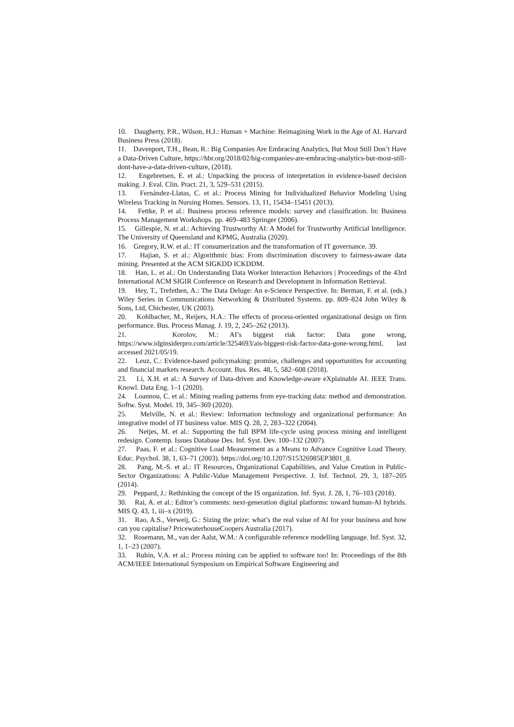10. Daugherty, P.R., Wilson, H.J.: Human + Machine: Reimagining Work in the Age of AI. Harvard Business Press (2018).
11. Davenport, T.H., Bean, R.: Big Companies Are Embracing Analytics, But Most Still Don’t Have a Data-Driven Culture, https://hbr.org/2018/02/big-companies-are-embracing-analytics-but-most-still-dont-have-a-data-driven-culture, (2018).
12. Engebretsen, E. et al.: Unpacking the process of interpretation in evidence-based decision making. J. Eval. Clin. Pract. 21, 3, 529–531 (2015).
13. Fernández-Llatas, C. et al.: Process Mining for Individualized Behavior Modeling Using Wireless Tracking in Nursing Homes. Sensors. 13, 11, 15434–15451 (2013).
14. Fettke, P. et al.: Business process reference models: survey and classification. In: Business Process Management Workshops. pp. 469–483 Springer (2006).
15. Gillespie, N. et al.: Achieving Trustworthy AI: A Model for Trustworthy Artificial Intelligence. The University of Queensland and KPMG, Australia (2020).
16. Gregory, R.W. et al.: IT consumerization and the transformation of IT governance. 39.
17. Hajian, S. et al.: Algorithmic bias: From discrimination discovery to fairness-aware data mining. Presented at the ACM SIGKDD ICKDDM.
18. Han, L. et al.: On Understanding Data Worker Interaction Behaviors | Proceedings of the 43rd International ACM SIGIR Conference on Research and Development in Information Retrieval.
19. Hey, T., Trefethen, A.: The Data Deluge: An e-Science Perspective. In: Berman, F. et al. (eds.) Wiley Series in Communications Networking & Distributed Systems. pp. 809–824 John Wiley & Sons, Ltd, Chichester, UK (2003).
20. Kohlbacher, M., Reijers, H.A.: The effects of process-oriented organizational design on firm performance. Bus. Process Manag. J. 19, 2, 245–262 (2013).
21. Korolov, M.: AI’s biggest risk factor: Data gone wrong, https://www.idginsiderpro.com/article/3254693/ais-biggest-risk-factor-data-gone-wrong.html, last accessed 2021/05/19.
22. Leuz, C.: Evidence-based policymaking: promise, challenges and opportunities for accounting and financial markets research. Account. Bus. Res. 48, 5, 582–608 (2018).
23. Li, X.H. et al.: A Survey of Data-driven and Knowledge-aware eXplainable AI. IEEE Trans. Knowl. Data Eng. 1–1 (2020).
24. Loannou, C. et al.: Mining reading patterns from eye-tracking data: method and demonstration. Softw. Syst. Model. 19, 345–369 (2020).
25. Melville, N. et al.: Review: Information technology and organizational performance: An integrative model of IT business value. MIS Q. 28, 2, 283–322 (2004).
26. Netjes, M. et al.: Supporting the full BPM life-cycle using process mining and intelligent redesign. Contemp. Issues Database Des. Inf. Syst. Dev. 100–132 (2007).
27. Paas, F. et al.: Cognitive Load Measurement as a Means to Advance Cognitive Load Theory. Educ. Psychol. 38, 1, 63–71 (2003). https://doi.org/10.1207/S15326985EP3801_8.
28. Pang, M.-S. et al.: IT Resources, Organizational Capabilities, and Value Creation in Public-Sector Organizations: A Public-Value Management Perspective. J. Inf. Technol. 29, 3, 187–205 (2014).
29. Peppard, J.: Rethinking the concept of the IS organization. Inf. Syst. J. 28, 1, 76–103 (2018).
30. Rai, A. et al.: Editor’s comments: next-generation digital platforms: toward human-AI hybrids. MIS Q. 43, 1, iii–x (2019).
31. Rao, A.S., Verweij, G.: Sizing the prize: what’s the real value of AI for your business and how can you capitalise? PricewaterhouseCoopers Australia (2017).
32. Rosemann, M., van der Aalst, W.M.: A configurable reference modelling language. Inf. Syst. 32, 1, 1–23 (2007).
33. Rubin, V.A. et al.: Process mining can be applied to software too! In: Proceedings of the 8th ACM/IEEE International Symposium on Empirical Software Engineering and